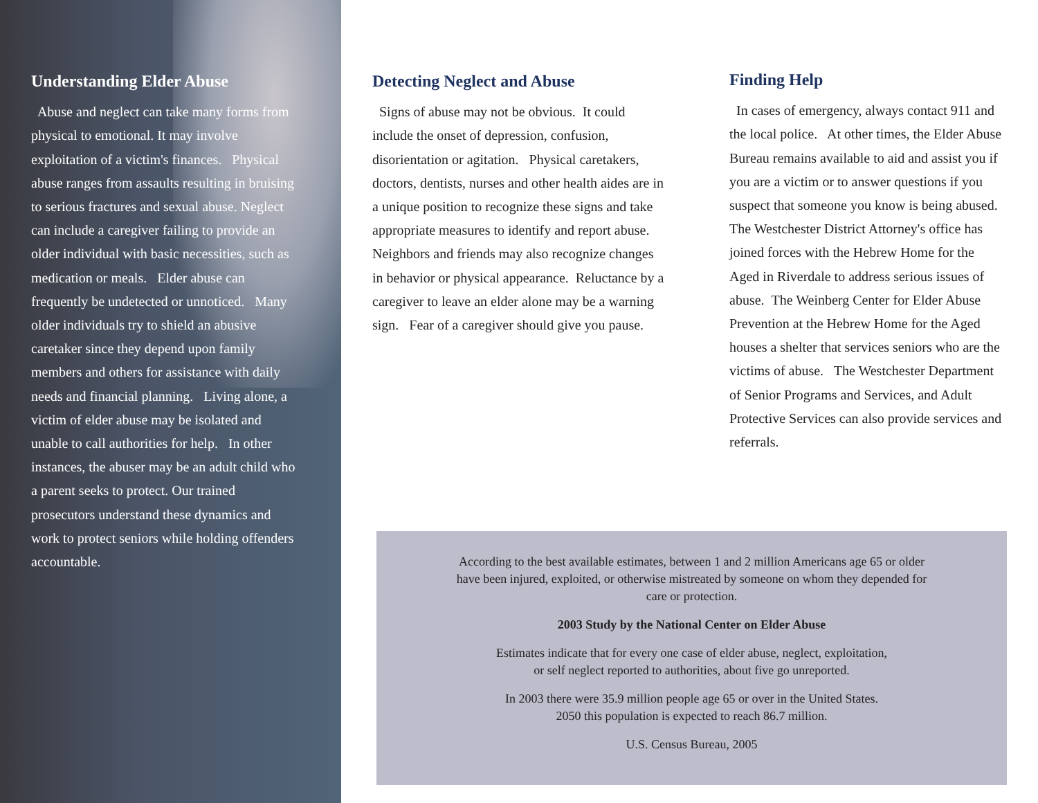Understanding Elder Abuse
Abuse and neglect can take many forms from physical to emotional. It may involve exploitation of a victim's finances. Physical abuse ranges from assaults resulting in bruising to serious fractures and sexual abuse. Neglect can include a caregiver failing to provide an older individual with basic necessities, such as medication or meals. Elder abuse can frequently be undetected or unnoticed. Many older individuals try to shield an abusive caretaker since they depend upon family members and others for assistance with daily needs and financial planning. Living alone, a victim of elder abuse may be isolated and unable to call authorities for help. In other instances, the abuser may be an adult child who a parent seeks to protect. Our trained prosecutors understand these dynamics and work to protect seniors while holding offenders accountable.
Detecting Neglect and Abuse
Signs of abuse may not be obvious. It could include the onset of depression, confusion, disorientation or agitation. Physical caretakers, doctors, dentists, nurses and other health aides are in a unique position to recognize these signs and take appropriate measures to identify and report abuse. Neighbors and friends may also recognize changes in behavior or physical appearance. Reluctance by a caregiver to leave an elder alone may be a warning sign. Fear of a caregiver should give you pause.
Finding Help
In cases of emergency, always contact 911 and the local police. At other times, the Elder Abuse Bureau remains available to aid and assist you if you are a victim or to answer questions if you suspect that someone you know is being abused. The Westchester District Attorney's office has joined forces with the Hebrew Home for the Aged in Riverdale to address serious issues of abuse. The Weinberg Center for Elder Abuse Prevention at the Hebrew Home for the Aged houses a shelter that services seniors who are the victims of abuse. The Westchester Department of Senior Programs and Services, and Adult Protective Services can also provide services and referrals.
According to the best available estimates, between 1 and 2 million Americans age 65 or older
have been injured, exploited, or otherwise mistreated by someone on whom they depended for
care or protection.
2003 Study by the National Center on Elder Abuse
Estimates indicate that for every one case of elder abuse, neglect, exploitation,
or self neglect reported to authorities, about five go unreported.
In 2003 there were 35.9 million people age 65 or over in the United States.
2050 this population is expected to reach 86.7 million.
U.S. Census Bureau, 2005